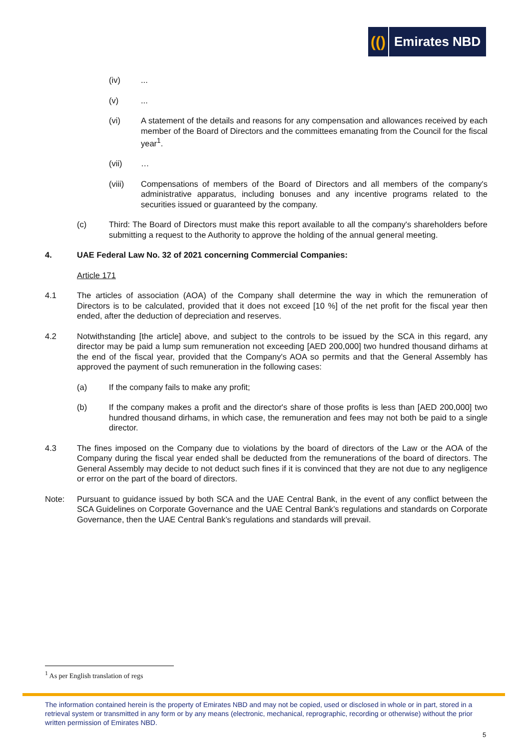(()
Emirates NBD
(iv) ...
(v) ...
(vi) A statement of the details and reasons for any compensation and allowances received by each member of the Board of Directors and the committees emanating from the Council for the fiscal year<sup>1</sup>.
(vii) …
(viii) Compensations of members of the Board of Directors and all members of the company's administrative apparatus, including bonuses and any incentive programs related to the securities issued or guaranteed by the company.
(c) Third: The Board of Directors must make this report available to all the company's shareholders before submitting a request to the Authority to approve the holding of the annual general meeting.
4. UAE Federal Law No. 32 of 2021 concerning Commercial Companies:
Article 171
4.1 The articles of association (AOA) of the Company shall determine the way in which the remuneration of Directors is to be calculated, provided that it does not exceed [10 %] of the net profit for the fiscal year then ended, after the deduction of depreciation and reserves.
4.2 Notwithstanding [the article] above, and subject to the controls to be issued by the SCA in this regard, any director may be paid a lump sum remuneration not exceeding [AED 200,000] two hundred thousand dirhams at the end of the fiscal year, provided that the Company's AOA so permits and that the General Assembly has approved the payment of such remuneration in the following cases:
(a) If the company fails to make any profit;
(b) If the company makes a profit and the director's share of those profits is less than [AED 200,000] two hundred thousand dirhams, in which case, the remuneration and fees may not both be paid to a single director.
4.3 The fines imposed on the Company due to violations by the board of directors of the Law or the AOA of the Company during the fiscal year ended shall be deducted from the remunerations of the board of directors. The General Assembly may decide to not deduct such fines if it is convinced that they are not due to any negligence or error on the part of the board of directors.
Note: Pursuant to guidance issued by both SCA and the UAE Central Bank, in the event of any conflict between the SCA Guidelines on Corporate Governance and the UAE Central Bank’s regulations and standards on Corporate Governance, then the UAE Central Bank’s regulations and standards will prevail.
<sup>1</sup> As per English translation of regs
The information contained herein is the property of Emirates NBD and may not be copied, used or disclosed in whole or in part, stored in a retrieval system or transmitted in any form or by any means (electronic, mechanical, reprographic, recording or otherwise) without the prior written permission of Emirates NBD.
5